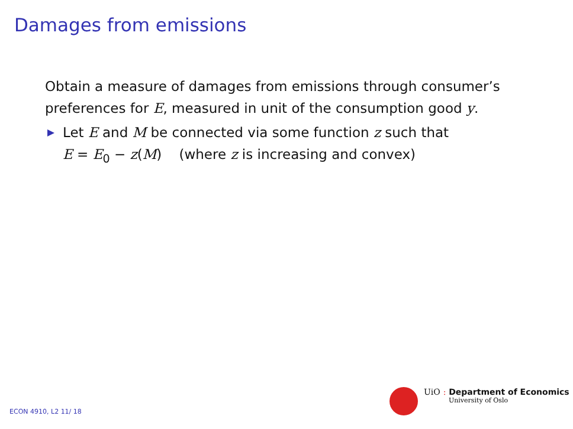Damages from emissions
Obtain a measure of damages from emissions through consumer’s preferences for E, measured in unit of the consumption good y.
Let E and M be connected via some function z such that
E = E<sub>0</sub> − z(M) (where z is increasing and convex)
UiO : Department of Economics
University of Oslo
ECON 4910, L2 11/ 18